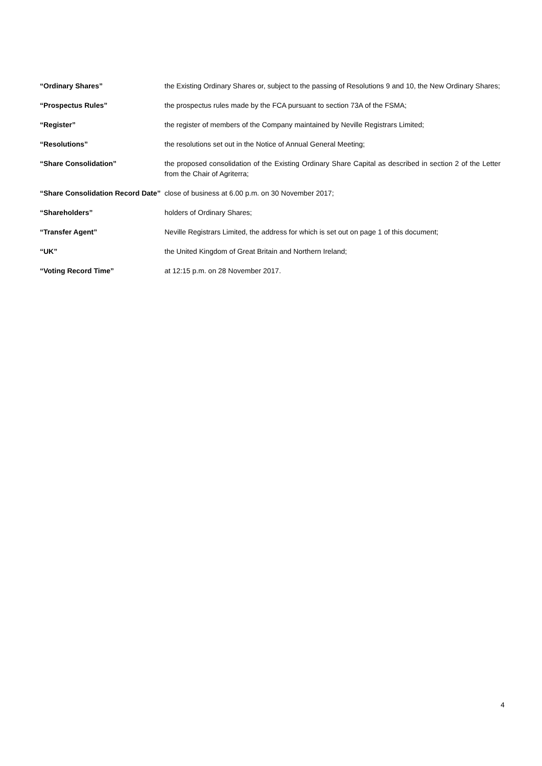| “Ordinary Shares” | the Existing Ordinary Shares or, subject to the passing of Resolutions 9 and 10, the New Ordinary Shares; |
| “Prospectus Rules” | the prospectus rules made by the FCA pursuant to section 73A of the FSMA; |
| “Register” | the register of members of the Company maintained by Neville Registrars Limited; |
| “Resolutions” | the resolutions set out in the Notice of Annual General Meeting; |
| “Share Consolidation” | the proposed consolidation of the Existing Ordinary Share Capital as described in section 2 of the Letter from the Chair of Agriterra; |
| “Share Consolidation Record Date” | close of business at 6.00 p.m. on 30 November 2017; |
| “Shareholders” | holders of Ordinary Shares; |
| “Transfer Agent” | Neville Registrars Limited, the address for which is set out on page 1 of this document; |
| “UK” | the United Kingdom of Great Britain and Northern Ireland; |
| “Voting Record Time” | at 12:15 p.m. on 28 November 2017. |
4